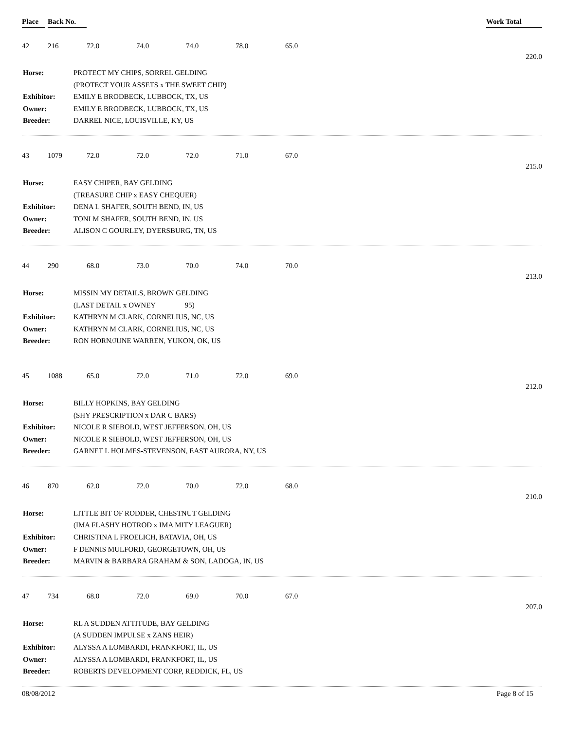Place Back No. Work Total
| 42 | 216 | 72.0 | 74.0 | 74.0 | 78.0 | 65.0 | |
| | | | | | | | 220.0 |
| Horse: | PROTECT MY CHIPS, SORREL GELDING |
| | (PROTECT YOUR ASSETS x THE SWEET CHIP) |
| Exhibitor: | EMILY E BRODBECK, LUBBOCK, TX, US |
| Owner: | EMILY E BRODBECK, LUBBOCK, TX, US |
| Breeder: | DARREL NICE, LOUISVILLE, KY, US |
| 43 | 1079 | 72.0 | 72.0 | 72.0 | 71.0 | 67.0 | |
| | | | | | | | 215.0 |
| Horse: | EASY CHIPER, BAY GELDING |
| | (TREASURE CHIP x EASY CHEQUER) |
| Exhibitor: | DENA L SHAFER, SOUTH BEND, IN, US |
| Owner: | TONI M SHAFER, SOUTH BEND, IN, US |
| Breeder: | ALISON C GOURLEY, DYERSBURG, TN, US |
| 44 | 290 | 68.0 | 73.0 | 70.0 | 74.0 | 70.0 | |
| | | | | | | | 213.0 |
| Horse: | MISSIN MY DETAILS, BROWN GELDING |
| | (LAST DETAIL x OWNEY 95) |
| Exhibitor: | KATHRYN M CLARK, CORNELIUS, NC, US |
| Owner: | KATHRYN M CLARK, CORNELIUS, NC, US |
| Breeder: | RON HORN/JUNE WARREN, YUKON, OK, US |
| 45 | 1088 | 65.0 | 72.0 | 71.0 | 72.0 | 69.0 | |
| | | | | | | | 212.0 |
| Horse: | BILLY HOPKINS, BAY GELDING |
| | (SHY PRESCRIPTION x DAR C BARS) |
| Exhibitor: | NICOLE R SIEBOLD, WEST JEFFERSON, OH, US |
| Owner: | NICOLE R SIEBOLD, WEST JEFFERSON, OH, US |
| Breeder: | GARNET L HOLMES-STEVENSON, EAST AURORA, NY, US |
| 46 | 870 | 62.0 | 72.0 | 70.0 | 72.0 | 68.0 | |
| | | | | | | | 210.0 |
| Horse: | LITTLE BIT OF RODDER, CHESTNUT GELDING |
| | (IMA FLASHY HOTROD x IMA MITY LEAGUER) |
| Exhibitor: | CHRISTINA L FROELICH, BATAVIA, OH, US |
| Owner: | F DENNIS MULFORD, GEORGETOWN, OH, US |
| Breeder: | MARVIN & BARBARA GRAHAM & SON, LADOGA, IN, US |
| 47 | 734 | 68.0 | 72.0 | 69.0 | 70.0 | 67.0 | |
| | | | | | | | 207.0 |
| Horse: | RL A SUDDEN ATTITUDE, BAY GELDING |
| | (A SUDDEN IMPULSE x ZANS HEIR) |
| Exhibitor: | ALYSSA A LOMBARDI, FRANKFORT, IL, US |
| Owner: | ALYSSA A LOMBARDI, FRANKFORT, IL, US |
| Breeder: | ROBERTS DEVELOPMENT CORP, REDDICK, FL, US |
08/08/2012 Page 8 of 15